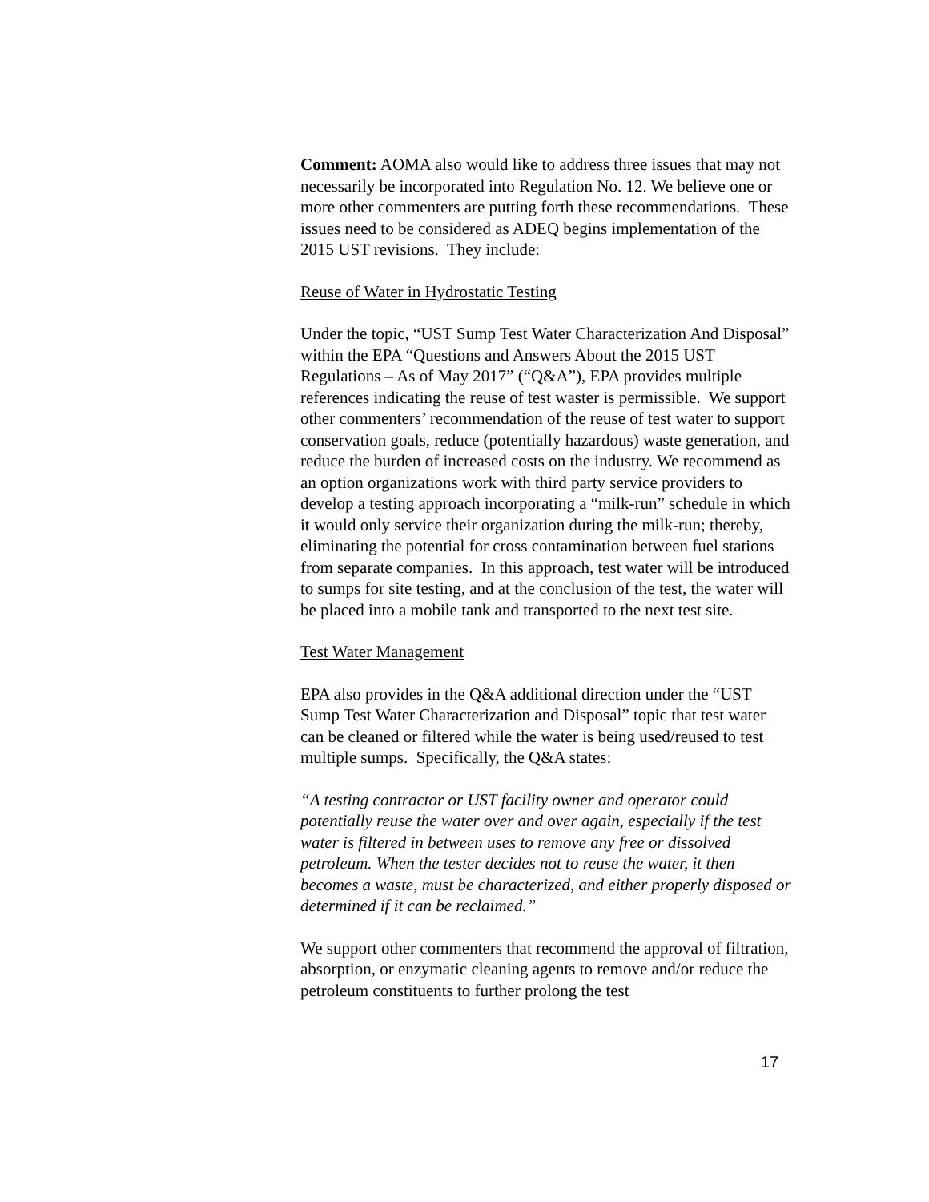Comment: AOMA also would like to address three issues that may not necessarily be incorporated into Regulation No. 12. We believe one or more other commenters are putting forth these recommendations. These issues need to be considered as ADEQ begins implementation of the 2015 UST revisions. They include:
Reuse of Water in Hydrostatic Testing
Under the topic, “UST Sump Test Water Characterization And Disposal” within the EPA “Questions and Answers About the 2015 UST Regulations – As of May 2017” (“Q&A”), EPA provides multiple references indicating the reuse of test waster is permissible. We support other commenters’ recommendation of the reuse of test water to support conservation goals, reduce (potentially hazardous) waste generation, and reduce the burden of increased costs on the industry. We recommend as an option organizations work with third party service providers to develop a testing approach incorporating a “milk-run” schedule in which it would only service their organization during the milk-run; thereby, eliminating the potential for cross contamination between fuel stations from separate companies. In this approach, test water will be introduced to sumps for site testing, and at the conclusion of the test, the water will be placed into a mobile tank and transported to the next test site.
Test Water Management
EPA also provides in the Q&A additional direction under the “UST Sump Test Water Characterization and Disposal” topic that test water can be cleaned or filtered while the water is being used/reused to test multiple sumps. Specifically, the Q&A states:
“A testing contractor or UST facility owner and operator could potentially reuse the water over and over again, especially if the test water is filtered in between uses to remove any free or dissolved petroleum. When the tester decides not to reuse the water, it then becomes a waste, must be characterized, and either properly disposed or determined if it can be reclaimed.”
We support other commenters that recommend the approval of filtration, absorption, or enzymatic cleaning agents to remove and/or reduce the petroleum constituents to further prolong the test
17